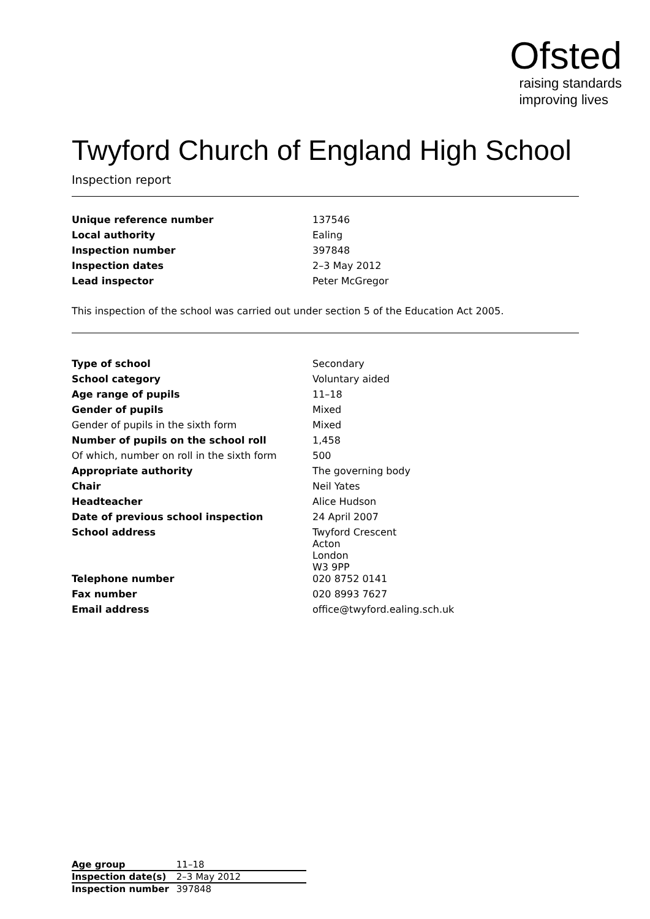Ofsted
raising standards
improving lives
Twyford Church of England High School
Inspection report
| Unique reference number | 137546 |
| Local authority | Ealing |
| Inspection number | 397848 |
| Inspection dates | 2–3 May 2012 |
| Lead inspector | Peter McGregor |
This inspection of the school was carried out under section 5 of the Education Act 2005.
| Type of school | Secondary |
| School category | Voluntary aided |
| Age range of pupils | 11–18 |
| Gender of pupils | Mixed |
| Gender of pupils in the sixth form | Mixed |
| Number of pupils on the school roll | 1,458 |
| Of which, number on roll in the sixth form | 500 |
| Appropriate authority | The governing body |
| Chair | Neil Yates |
| Headteacher | Alice Hudson |
| Date of previous school inspection | 24 April 2007 |
| School address | Twyford Crescent Acton London W3 9PP |
| Telephone number | 020 8752 0141 |
| Fax number | 020 8993 7627 |
| Email address | office@twyford.ealing.sch.uk |
| Age group | 11–18 |
| Inspection date(s) | 2–3 May 2012 |
| Inspection number | 397848 |